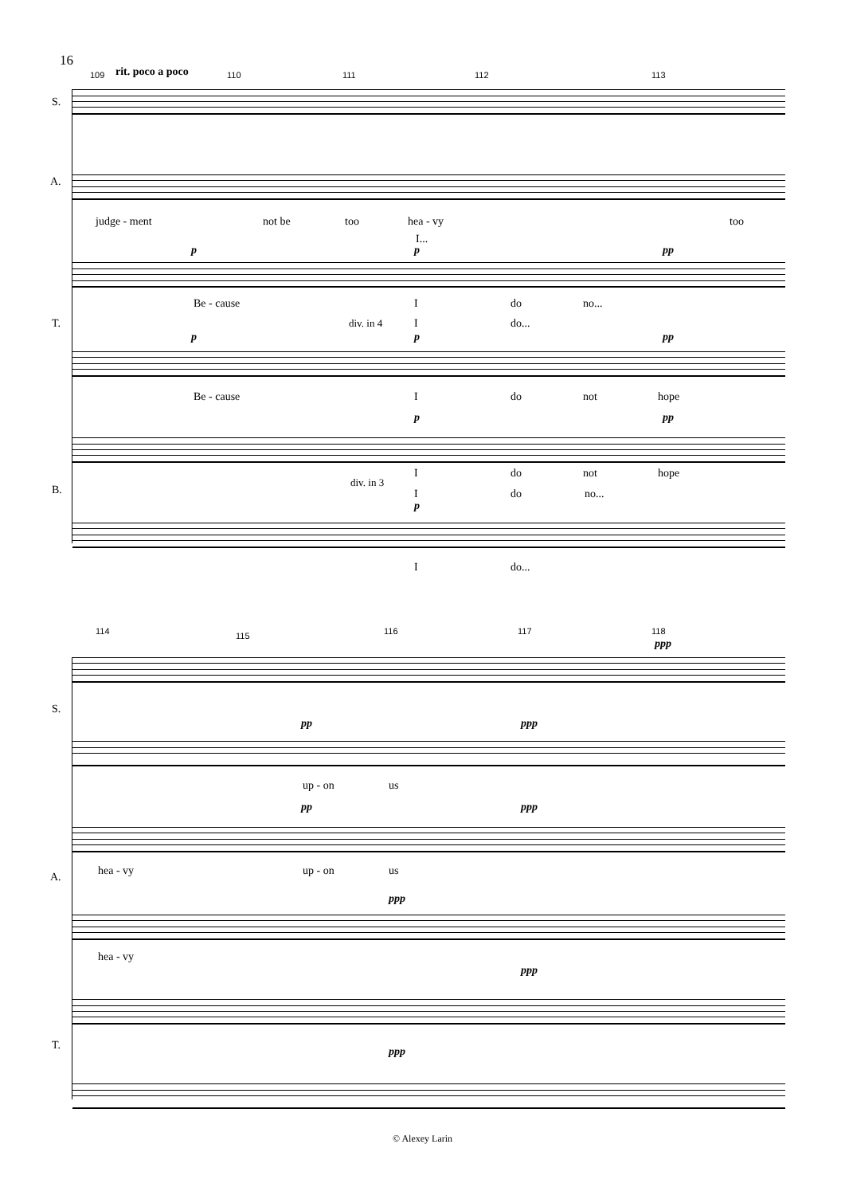16
109 rit. poco a poco 110 111 112 113
S.
A.
T.
B.
judge - ment not be too hea - vy too
I...
p p pp
Be - cause I do no...
div. in 4 I do...
p p pp
Be - cause I do not hope
p pp
I do not hope
div. in 3
I do no...
p
I do...
114 115 116 117 118
ppp
S.
pp ppp
up - on us
pp ppp
hea - vy up - on us
A.
ppp
hea - vy
ppp
T. ppp
© Alexey Larin